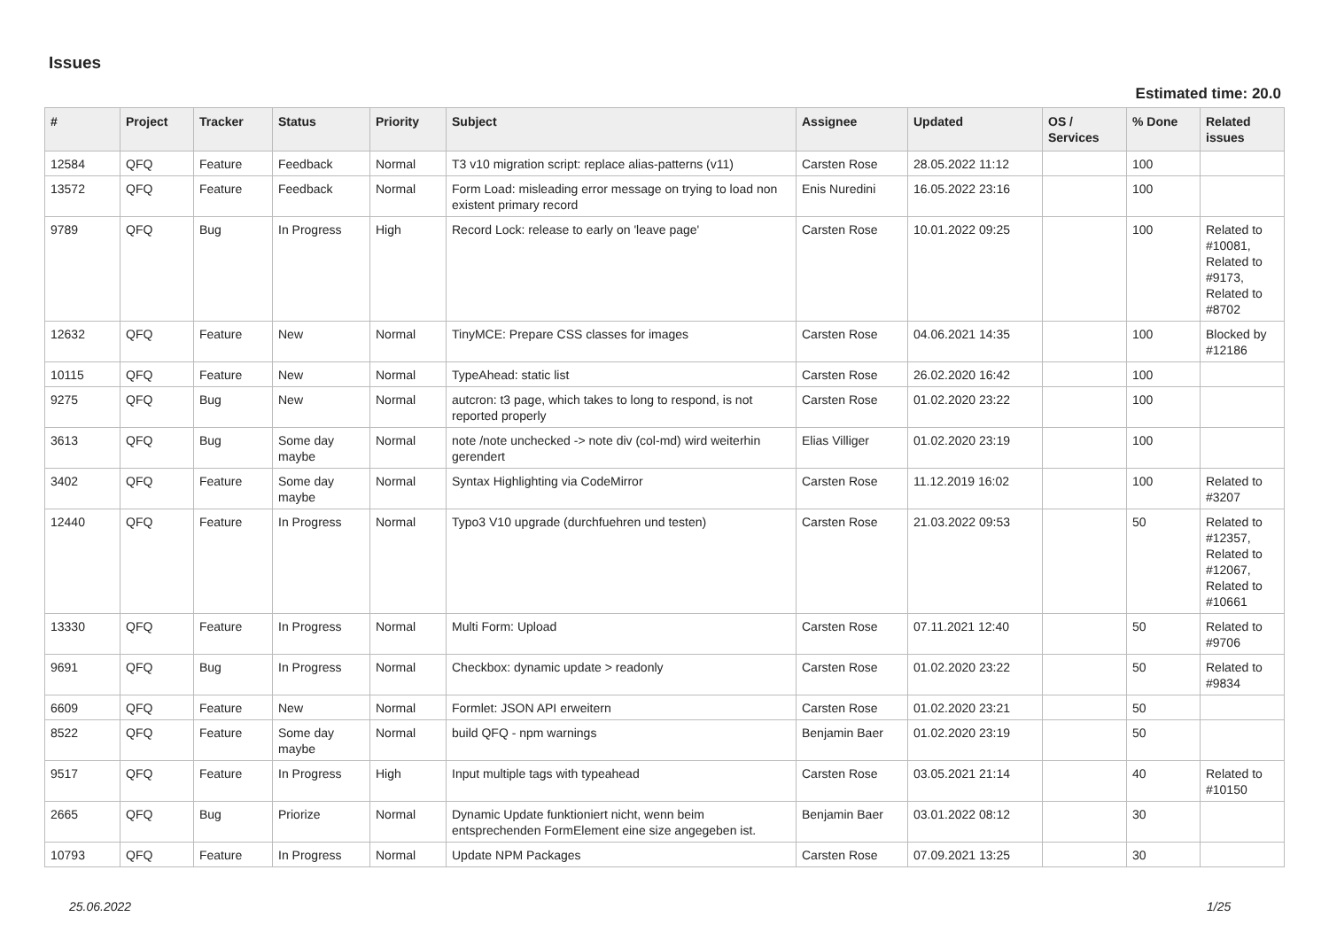Issues
Estimated time: 20.0
| # | Project | Tracker | Status | Priority | Subject | Assignee | Updated | OS / Services | % Done | Related issues |
| --- | --- | --- | --- | --- | --- | --- | --- | --- | --- | --- |
| 12584 | QFQ | Feature | Feedback | Normal | T3 v10 migration script: replace alias-patterns (v11) | Carsten Rose | 28.05.2022 11:12 | | 100 | |
| 13572 | QFQ | Feature | Feedback | Normal | Form Load: misleading error message on trying to load non existent primary record | Enis Nuredini | 16.05.2022 23:16 | | 100 | |
| 9789 | QFQ | Bug | In Progress | High | Record Lock: release to early on 'leave page' | Carsten Rose | 10.01.2022 09:25 | | 100 | Related to #10081, Related to #9173, Related to #8702 |
| 12632 | QFQ | Feature | New | Normal | TinyMCE: Prepare CSS classes for images | Carsten Rose | 04.06.2021 14:35 | | 100 | Blocked by #12186 |
| 10115 | QFQ | Feature | New | Normal | TypeAhead: static list | Carsten Rose | 26.02.2020 16:42 | | 100 | |
| 9275 | QFQ | Bug | New | Normal | autcron: t3 page, which takes to long to respond, is not reported properly | Carsten Rose | 01.02.2020 23:22 | | 100 | |
| 3613 | QFQ | Bug | Some day maybe | Normal | note /note unchecked -> note div (col-md) wird weiterhin gerendert | Elias Villiger | 01.02.2020 23:19 | | 100 | |
| 3402 | QFQ | Feature | Some day maybe | Normal | Syntax Highlighting via CodeMirror | Carsten Rose | 11.12.2019 16:02 | | 100 | Related to #3207 |
| 12440 | QFQ | Feature | In Progress | Normal | Typo3 V10 upgrade (durchfuehren und testen) | Carsten Rose | 21.03.2022 09:53 | | 50 | Related to #12357, Related to #12067, Related to #10661 |
| 13330 | QFQ | Feature | In Progress | Normal | Multi Form: Upload | Carsten Rose | 07.11.2021 12:40 | | 50 | Related to #9706 |
| 9691 | QFQ | Bug | In Progress | Normal | Checkbox: dynamic update > readonly | Carsten Rose | 01.02.2020 23:22 | | 50 | Related to #9834 |
| 6609 | QFQ | Feature | New | Normal | Formlet: JSON API erweitern | Carsten Rose | 01.02.2020 23:21 | | 50 | |
| 8522 | QFQ | Feature | Some day maybe | Normal | build QFQ - npm warnings | Benjamin Baer | 01.02.2020 23:19 | | 50 | |
| 9517 | QFQ | Feature | In Progress | High | Input multiple tags with typeahead | Carsten Rose | 03.05.2021 21:14 | | 40 | Related to #10150 |
| 2665 | QFQ | Bug | Priorize | Normal | Dynamic Update funktioniert nicht, wenn beim entsprechenden FormElement eine size angegeben ist. | Benjamin Baer | 03.01.2022 08:12 | | 30 | |
| 10793 | QFQ | Feature | In Progress | Normal | Update NPM Packages | Carsten Rose | 07.09.2021 13:25 | | 30 | |
25.06.2022 1/25